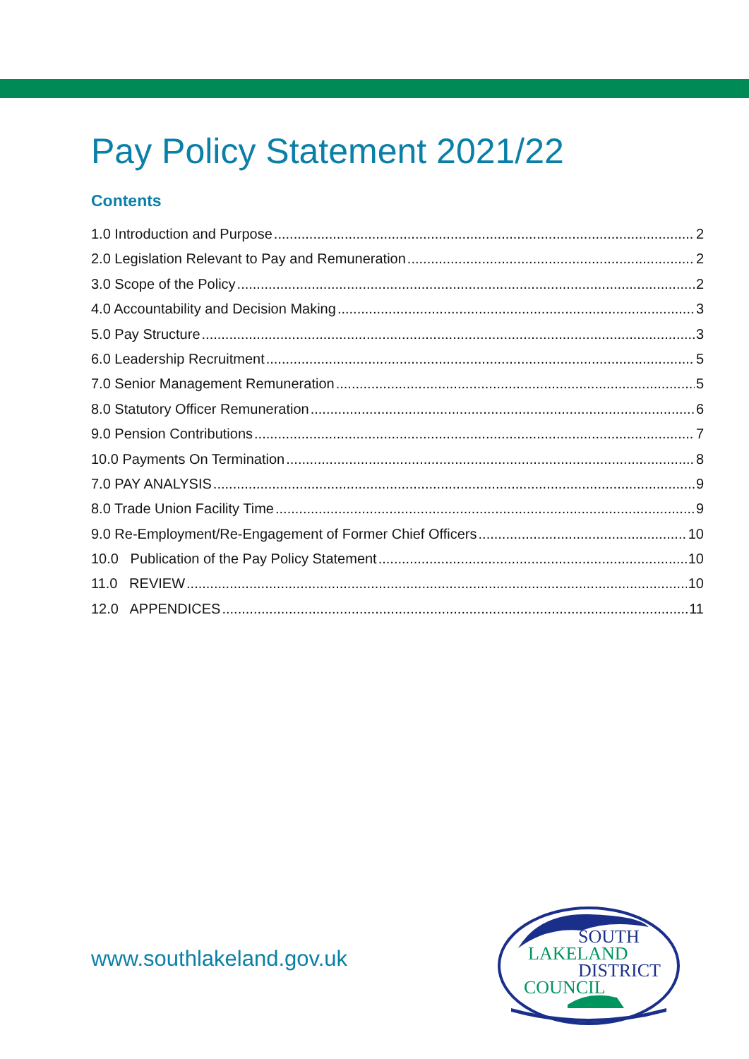Pay Policy Statement 2021/22
Contents
1.0 Introduction and Purpose 2
2.0 Legislation Relevant to Pay and Remuneration 2
3.0 Scope of the Policy 2
4.0 Accountability and Decision Making 3
5.0 Pay Structure 3
6.0 Leadership Recruitment 5
7.0 Senior Management Remuneration 5
8.0 Statutory Officer Remuneration 6
9.0 Pension Contributions 7
10.0 Payments On Termination 8
7.0 PAY ANALYSIS 9
8.0 Trade Union Facility Time 9
9.0 Re-Employment/Re-Engagement of Former Chief Officers 10
10.0 Publication of the Pay Policy Statement 10
11.0 REVIEW 10
12.0 APPENDICES 11
www.southlakeland.gov.uk
SOUTH
LAKELAND
DISTRICT
COUNCIL